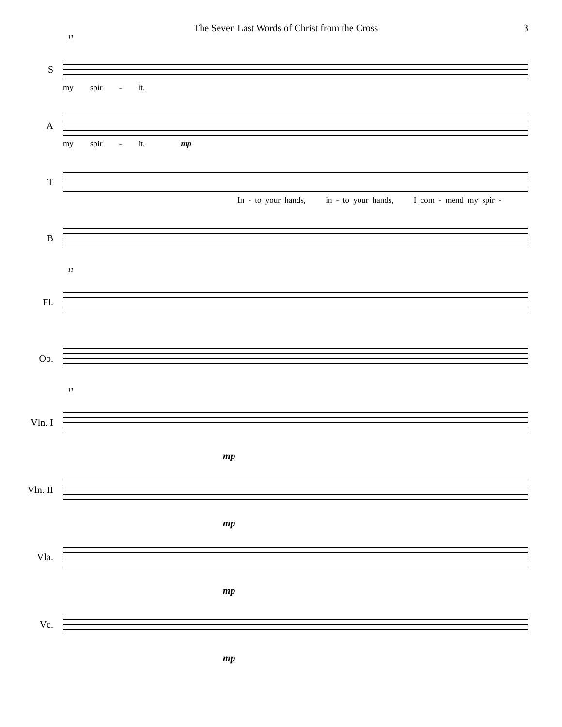The Seven Last Words of Christ from the Cross 3
11
S
my spir - it.
A
my spir - it. mp
T
In - to your hands, in - to your hands, I com - mend my spir -
B
11
Fl.
Ob.
11
Vln. I
mp
Vln. II
mp
Vla.
mp
Vc.
mp